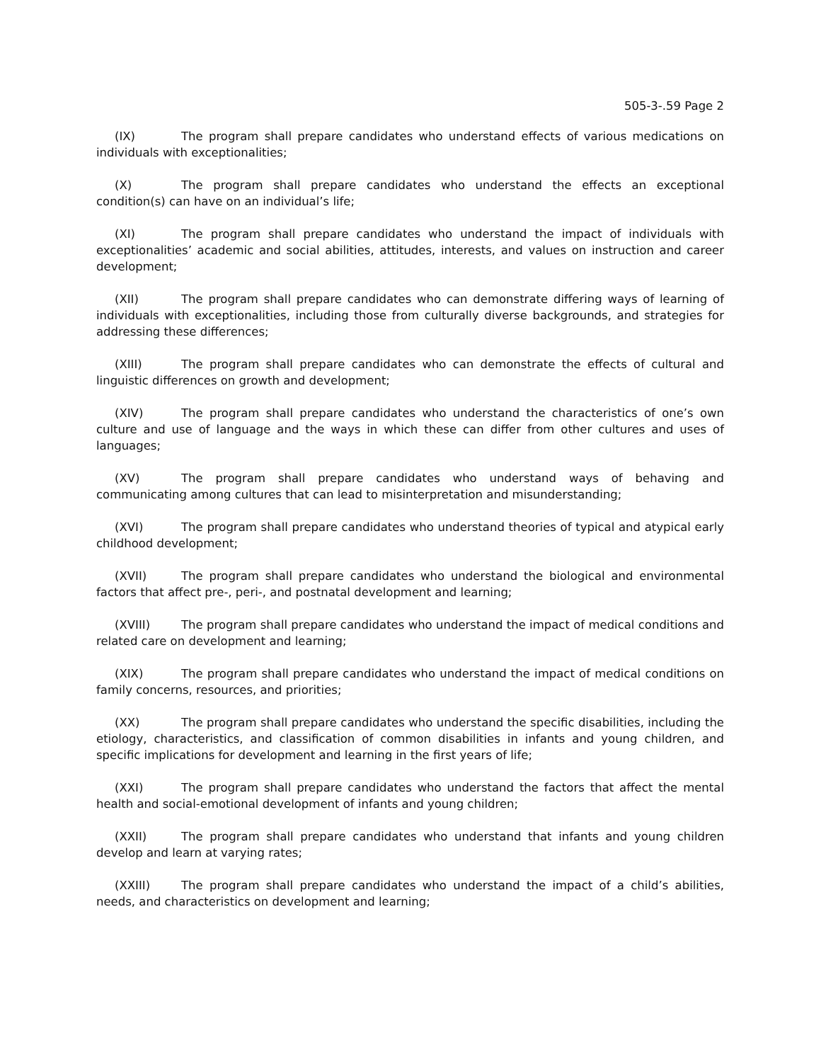505-3-.59 Page 2
(IX) The program shall prepare candidates who understand effects of various medications on individuals with exceptionalities;
(X) The program shall prepare candidates who understand the effects an exceptional condition(s) can have on an individual’s life;
(XI) The program shall prepare candidates who understand the impact of individuals with exceptionalities’ academic and social abilities, attitudes, interests, and values on instruction and career development;
(XII) The program shall prepare candidates who can demonstrate differing ways of learning of individuals with exceptionalities, including those from culturally diverse backgrounds, and strategies for addressing these differences;
(XIII) The program shall prepare candidates who can demonstrate the effects of cultural and linguistic differences on growth and development;
(XIV) The program shall prepare candidates who understand the characteristics of one’s own culture and use of language and the ways in which these can differ from other cultures and uses of languages;
(XV) The program shall prepare candidates who understand ways of behaving and communicating among cultures that can lead to misinterpretation and misunderstanding;
(XVI) The program shall prepare candidates who understand theories of typical and atypical early childhood development;
(XVII) The program shall prepare candidates who understand the biological and environmental factors that affect pre-, peri-, and postnatal development and learning;
(XVIII) The program shall prepare candidates who understand the impact of medical conditions and related care on development and learning;
(XIX) The program shall prepare candidates who understand the impact of medical conditions on family concerns, resources, and priorities;
(XX) The program shall prepare candidates who understand the specific disabilities, including the etiology, characteristics, and classification of common disabilities in infants and young children, and specific implications for development and learning in the first years of life;
(XXI) The program shall prepare candidates who understand the factors that affect the mental health and social-emotional development of infants and young children;
(XXII) The program shall prepare candidates who understand that infants and young children develop and learn at varying rates;
(XXIII) The program shall prepare candidates who understand the impact of a child’s abilities, needs, and characteristics on development and learning;